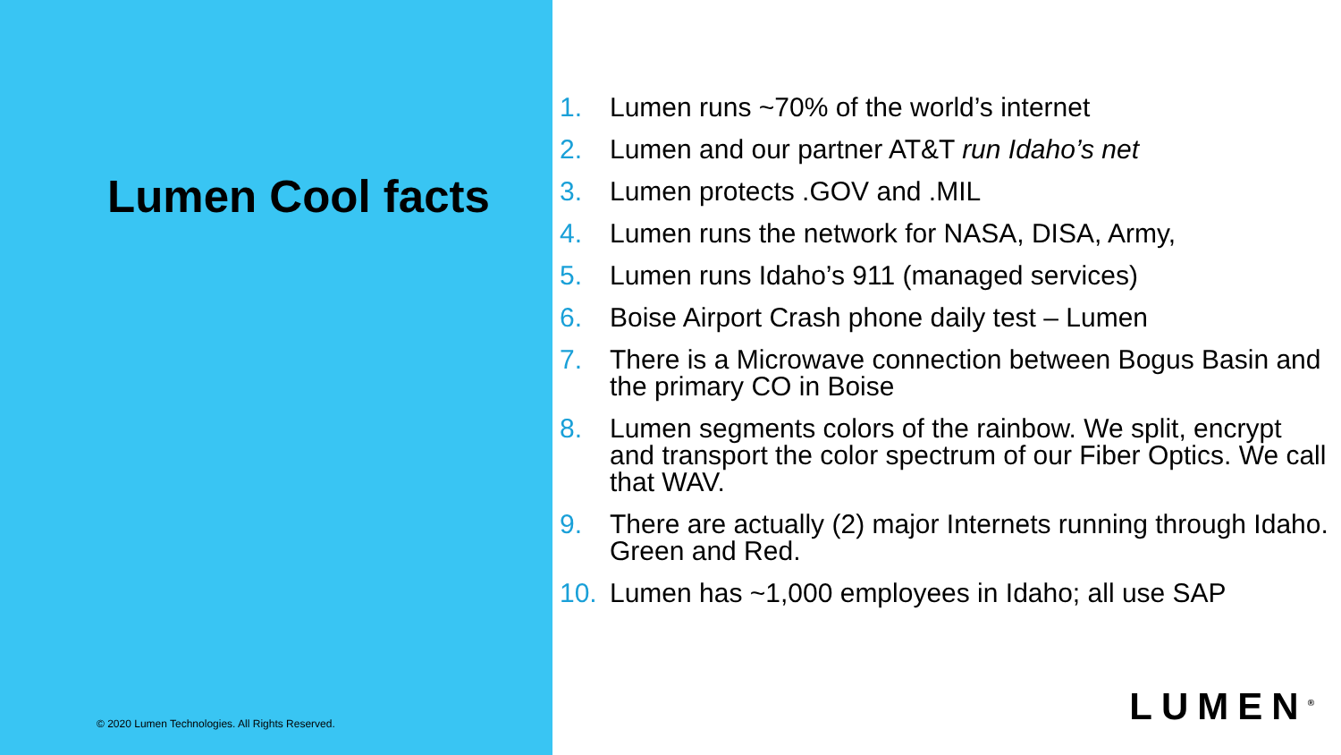Lumen Cool facts
© 2020 Lumen Technologies. All Rights Reserved.
1. Lumen runs ~70% of the world’s internet
2. Lumen and our partner AT&T run Idaho’s net
3. Lumen protects .GOV and .MIL
4. Lumen runs the network for NASA, DISA, Army,
5. Lumen runs Idaho’s 911 (managed services)
6. Boise Airport Crash phone daily test – Lumen
7. There is a Microwave connection between Bogus Basin and the primary CO in Boise
8. Lumen segments colors of the rainbow. We split, encrypt and transport the color spectrum of our Fiber Optics. We call that WAV.
9. There are actually (2) major Internets running through Idaho. Green and Red.
10. Lumen has ~1,000 employees in Idaho; all use SAP
LUMEN<sup>®</sup>